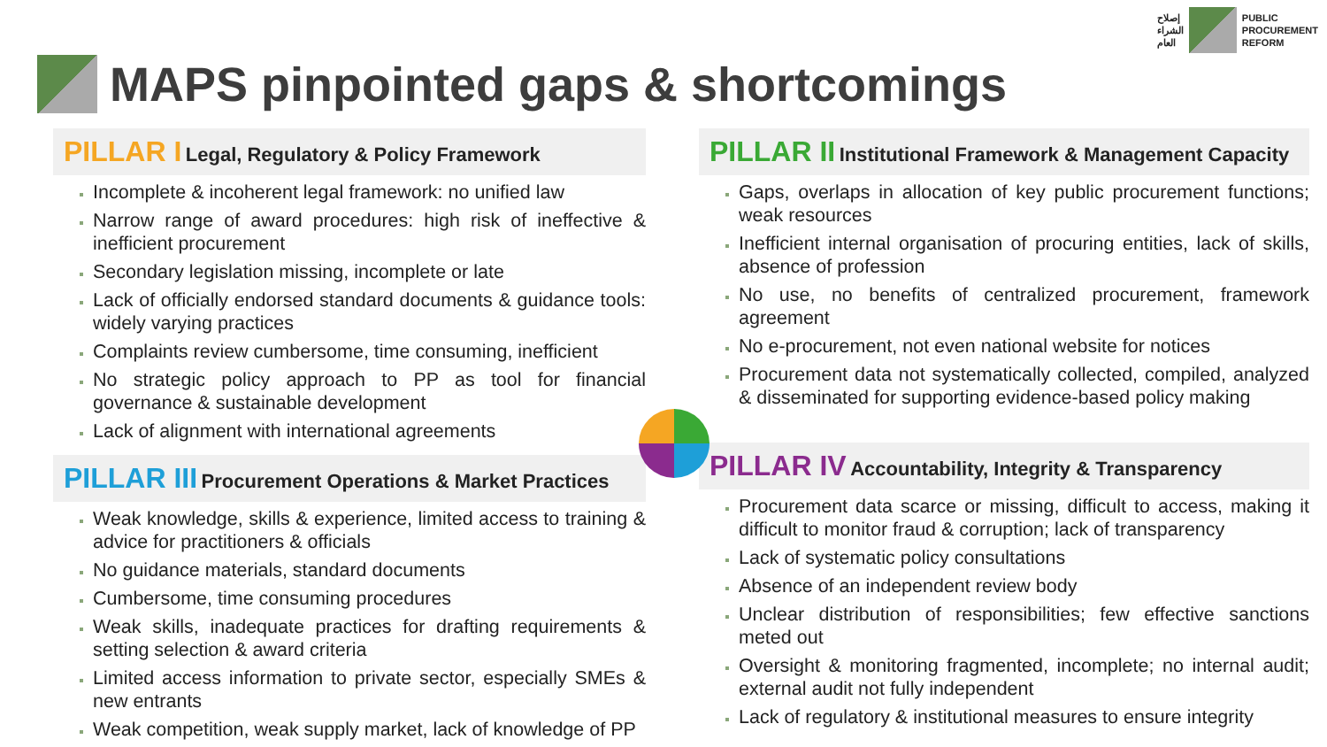إصلاح
الشراء
العام
PUBLIC
PROCUREMENT
REFORM
MAPS pinpointed gaps & shortcomings
PILLAR I Legal, Regulatory & Policy Framework
Incomplete & incoherent legal framework: no unified law
Narrow range of award procedures: high risk of ineffective & inefficient procurement
Secondary legislation missing, incomplete or late
Lack of officially endorsed standard documents & guidance tools: widely varying practices
Complaints review cumbersome, time consuming, inefficient
No strategic policy approach to PP as tool for financial governance & sustainable development
Lack of alignment with international agreements
PILLAR III Procurement Operations & Market Practices
Weak knowledge, skills & experience, limited access to training & advice for practitioners & officials
No guidance materials, standard documents
Cumbersome, time consuming procedures
Weak skills, inadequate practices for drafting requirements & setting selection & award criteria
Limited access information to private sector, especially SMEs & new entrants
Weak competition, weak supply market, lack of knowledge of PP
PILLAR II Institutional Framework & Management Capacity
Gaps, overlaps in allocation of key public procurement functions; weak resources
Inefficient internal organisation of procuring entities, lack of skills, absence of profession
No use, no benefits of centralized procurement, framework agreement
No e-procurement, not even national website for notices
Procurement data not systematically collected, compiled, analyzed & disseminated for supporting evidence-based policy making
PILLAR IV Accountability, Integrity & Transparency
Procurement data scarce or missing, difficult to access, making it difficult to monitor fraud & corruption; lack of transparency
Lack of systematic policy consultations
Absence of an independent review body
Unclear distribution of responsibilities; few effective sanctions meted out
Oversight & monitoring fragmented, incomplete; no internal audit; external audit not fully independent
Lack of regulatory & institutional measures to ensure integrity